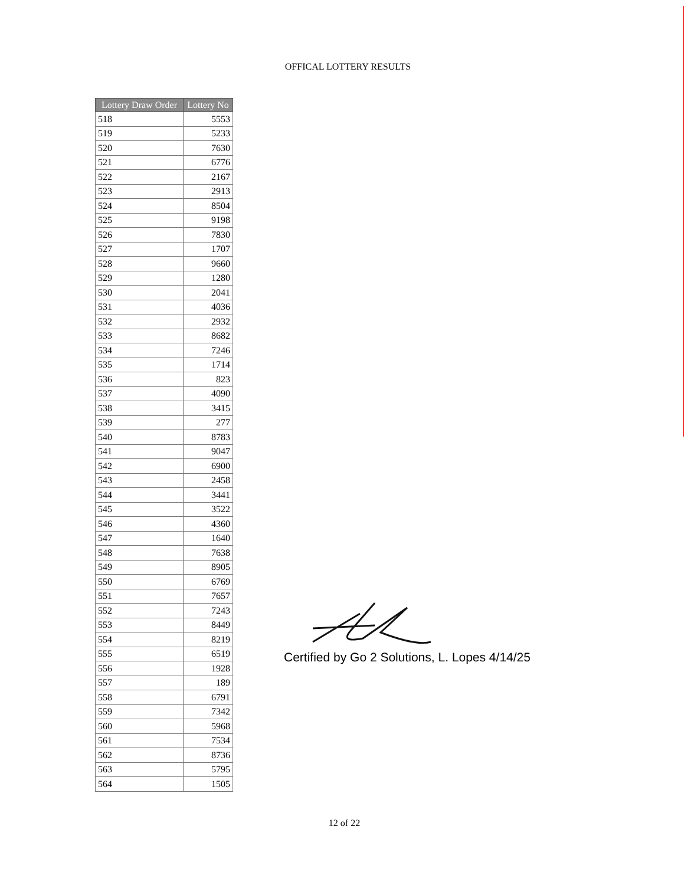OFFICAL LOTTERY RESULTS
| Lottery Draw Order | Lottery No |
| --- | --- |
| 518 | 5553 |
| 519 | 5233 |
| 520 | 7630 |
| 521 | 6776 |
| 522 | 2167 |
| 523 | 2913 |
| 524 | 8504 |
| 525 | 9198 |
| 526 | 7830 |
| 527 | 1707 |
| 528 | 9660 |
| 529 | 1280 |
| 530 | 2041 |
| 531 | 4036 |
| 532 | 2932 |
| 533 | 8682 |
| 534 | 7246 |
| 535 | 1714 |
| 536 | 823 |
| 537 | 4090 |
| 538 | 3415 |
| 539 | 277 |
| 540 | 8783 |
| 541 | 9047 |
| 542 | 6900 |
| 543 | 2458 |
| 544 | 3441 |
| 545 | 3522 |
| 546 | 4360 |
| 547 | 1640 |
| 548 | 7638 |
| 549 | 8905 |
| 550 | 6769 |
| 551 | 7657 |
| 552 | 7243 |
| 553 | 8449 |
| 554 | 8219 |
| 555 | 6519 |
| 556 | 1928 |
| 557 | 189 |
| 558 | 6791 |
| 559 | 7342 |
| 560 | 5968 |
| 561 | 7534 |
| 562 | 8736 |
| 563 | 5795 |
| 564 | 1505 |
Certified by Go 2 Solutions, L. Lopes 4/14/25
12 of 22